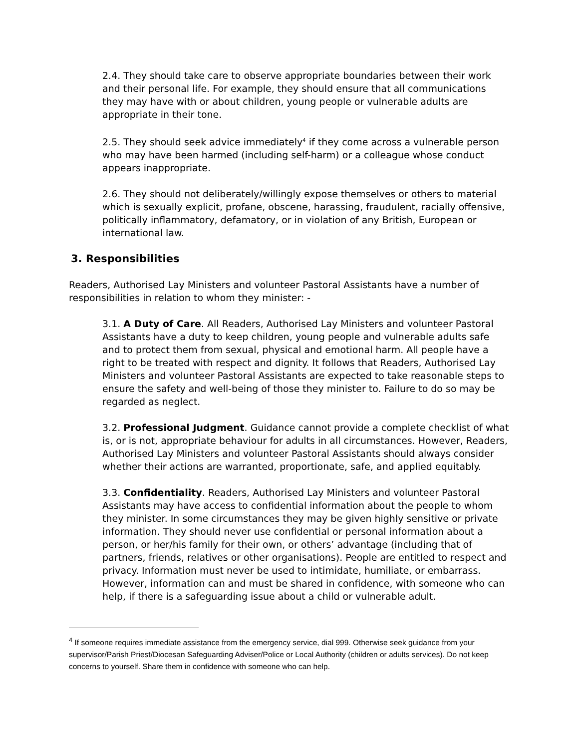2.4. They should take care to observe appropriate boundaries between their work and their personal life. For example, they should ensure that all communications they may have with or about children, young people or vulnerable adults are appropriate in their tone.
2.5. They should seek advice immediately<sup>4</sup> if they come across a vulnerable person who may have been harmed (including self-harm) or a colleague whose conduct appears inappropriate.
2.6. They should not deliberately/willingly expose themselves or others to material which is sexually explicit, profane, obscene, harassing, fraudulent, racially offensive, politically inflammatory, defamatory, or in violation of any British, European or international law.
3. Responsibilities
Readers, Authorised Lay Ministers and volunteer Pastoral Assistants have a number of responsibilities in relation to whom they minister: -
3.1. A Duty of Care. All Readers, Authorised Lay Ministers and volunteer Pastoral Assistants have a duty to keep children, young people and vulnerable adults safe and to protect them from sexual, physical and emotional harm. All people have a right to be treated with respect and dignity. It follows that Readers, Authorised Lay Ministers and volunteer Pastoral Assistants are expected to take reasonable steps to ensure the safety and well-being of those they minister to. Failure to do so may be regarded as neglect.
3.2. Professional Judgment. Guidance cannot provide a complete checklist of what is, or is not, appropriate behaviour for adults in all circumstances. However, Readers, Authorised Lay Ministers and volunteer Pastoral Assistants should always consider whether their actions are warranted, proportionate, safe, and applied equitably.
3.3. Confidentiality. Readers, Authorised Lay Ministers and volunteer Pastoral Assistants may have access to confidential information about the people to whom they minister. In some circumstances they may be given highly sensitive or private information. They should never use confidential or personal information about a person, or her/his family for their own, or others’ advantage (including that of partners, friends, relatives or other organisations). People are entitled to respect and privacy. Information must never be used to intimidate, humiliate, or embarrass. However, information can and must be shared in confidence, with someone who can help, if there is a safeguarding issue about a child or vulnerable adult.
<sup>4</sup> If someone requires immediate assistance from the emergency service, dial 999. Otherwise seek guidance from your supervisor/Parish Priest/Diocesan Safeguarding Adviser/Police or Local Authority (children or adults services). Do not keep concerns to yourself. Share them in confidence with someone who can help.